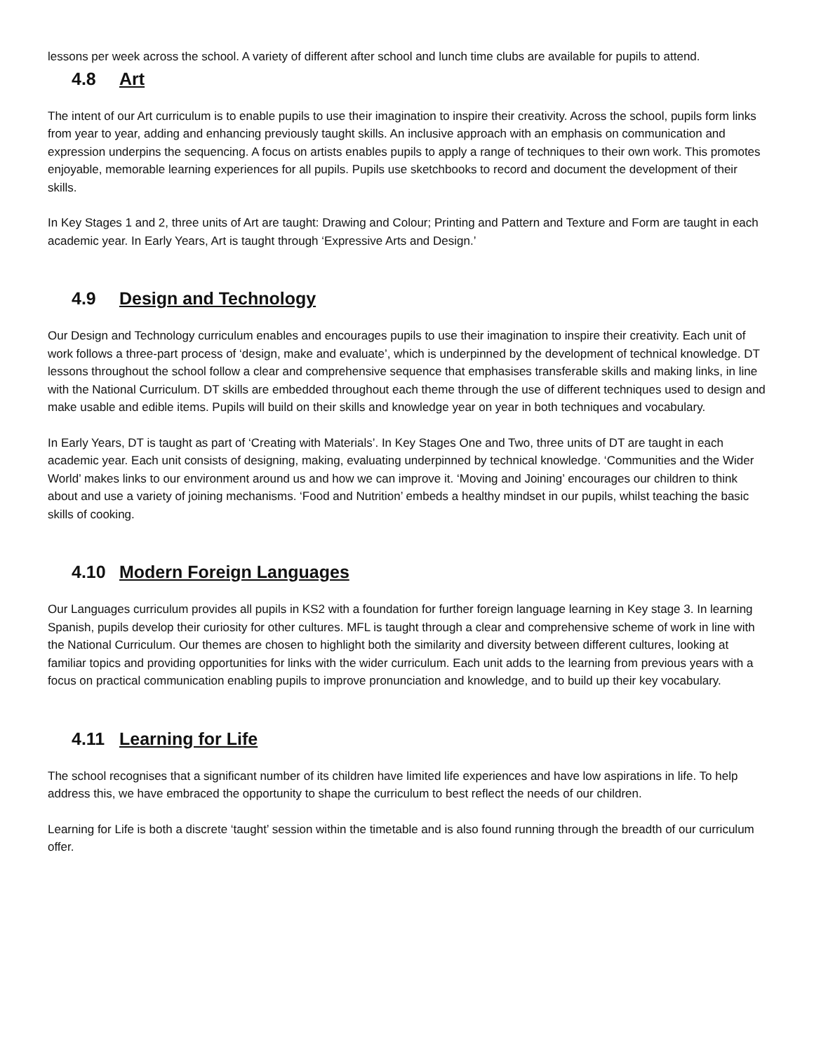lessons per week across the school. A variety of different after school and lunch time clubs are available for pupils to attend.
4.8 Art
The intent of our Art curriculum is to enable pupils to use their imagination to inspire their creativity. Across the school, pupils form links from year to year, adding and enhancing previously taught skills. An inclusive approach with an emphasis on communication and expression underpins the sequencing. A focus on artists enables pupils to apply a range of techniques to their own work. This promotes enjoyable, memorable learning experiences for all pupils. Pupils use sketchbooks to record and document the development of their skills.
In Key Stages 1 and 2, three units of Art are taught: Drawing and Colour; Printing and Pattern and Texture and Form are taught in each academic year. In Early Years, Art is taught through ‘Expressive Arts and Design.’
4.9 Design and Technology
Our Design and Technology curriculum enables and encourages pupils to use their imagination to inspire their creativity. Each unit of work follows a three-part process of ‘design, make and evaluate’, which is underpinned by the development of technical knowledge. DT lessons throughout the school follow a clear and comprehensive sequence that emphasises transferable skills and making links, in line with the National Curriculum. DT skills are embedded throughout each theme through the use of different techniques used to design and make usable and edible items. Pupils will build on their skills and knowledge year on year in both techniques and vocabulary.
In Early Years, DT is taught as part of ‘Creating with Materials’. In Key Stages One and Two, three units of DT are taught in each academic year. Each unit consists of designing, making, evaluating underpinned by technical knowledge. ‘Communities and the Wider World’ makes links to our environment around us and how we can improve it. ‘Moving and Joining’ encourages our children to think about and use a variety of joining mechanisms. ‘Food and Nutrition’ embeds a healthy mindset in our pupils, whilst teaching the basic skills of cooking.
4.10 Modern Foreign Languages
Our Languages curriculum provides all pupils in KS2 with a foundation for further foreign language learning in Key stage 3. In learning Spanish, pupils develop their curiosity for other cultures. MFL is taught through a clear and comprehensive scheme of work in line with the National Curriculum. Our themes are chosen to highlight both the similarity and diversity between different cultures, looking at familiar topics and providing opportunities for links with the wider curriculum. Each unit adds to the learning from previous years with a focus on practical communication enabling pupils to improve pronunciation and knowledge, and to build up their key vocabulary.
4.11 Learning for Life
The school recognises that a significant number of its children have limited life experiences and have low aspirations in life. To help address this, we have embraced the opportunity to shape the curriculum to best reflect the needs of our children.
Learning for Life is both a discrete ‘taught’ session within the timetable and is also found running through the breadth of our curriculum offer.